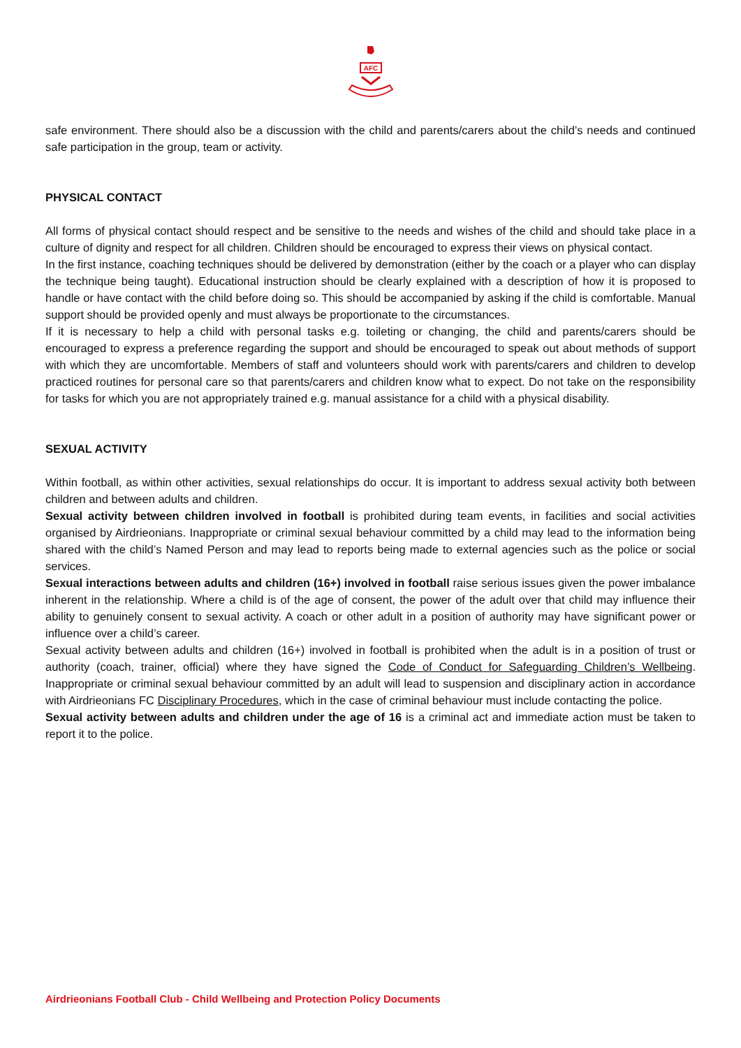AFC
safe environment. There should also be a discussion with the child and parents/carers about the child’s needs and continued safe participation in the group, team or activity.
PHYSICAL CONTACT
All forms of physical contact should respect and be sensitive to the needs and wishes of the child and should take place in a culture of dignity and respect for all children. Children should be encouraged to express their views on physical contact.
In the first instance, coaching techniques should be delivered by demonstration (either by the coach or a player who can display the technique being taught). Educational instruction should be clearly explained with a description of how it is proposed to handle or have contact with the child before doing so. This should be accompanied by asking if the child is comfortable. Manual support should be provided openly and must always be proportionate to the circumstances.
If it is necessary to help a child with personal tasks e.g. toileting or changing, the child and parents/carers should be encouraged to express a preference regarding the support and should be encouraged to speak out about methods of support with which they are uncomfortable. Members of staff and volunteers should work with parents/carers and children to develop practiced routines for personal care so that parents/carers and children know what to expect. Do not take on the responsibility for tasks for which you are not appropriately trained e.g. manual assistance for a child with a physical disability.
SEXUAL ACTIVITY
Within football, as within other activities, sexual relationships do occur. It is important to address sexual activity both between children and between adults and children.
Sexual activity between children involved in football is prohibited during team events, in facilities and social activities organised by Airdrieonians. Inappropriate or criminal sexual behaviour committed by a child may lead to the information being shared with the child’s Named Person and may lead to reports being made to external agencies such as the police or social services.
Sexual interactions between adults and children (16+) involved in football raise serious issues given the power imbalance inherent in the relationship. Where a child is of the age of consent, the power of the adult over that child may influence their ability to genuinely consent to sexual activity. A coach or other adult in a position of authority may have significant power or influence over a child’s career.
Sexual activity between adults and children (16+) involved in football is prohibited when the adult is in a position of trust or authority (coach, trainer, official) where they have signed the Code of Conduct for Safeguarding Children’s Wellbeing. Inappropriate or criminal sexual behaviour committed by an adult will lead to suspension and disciplinary action in accordance with Airdrieonians FC Disciplinary Procedures, which in the case of criminal behaviour must include contacting the police.
Sexual activity between adults and children under the age of 16 is a criminal act and immediate action must be taken to report it to the police.
Airdrieonians Football Club - Child Wellbeing and Protection Policy Documents